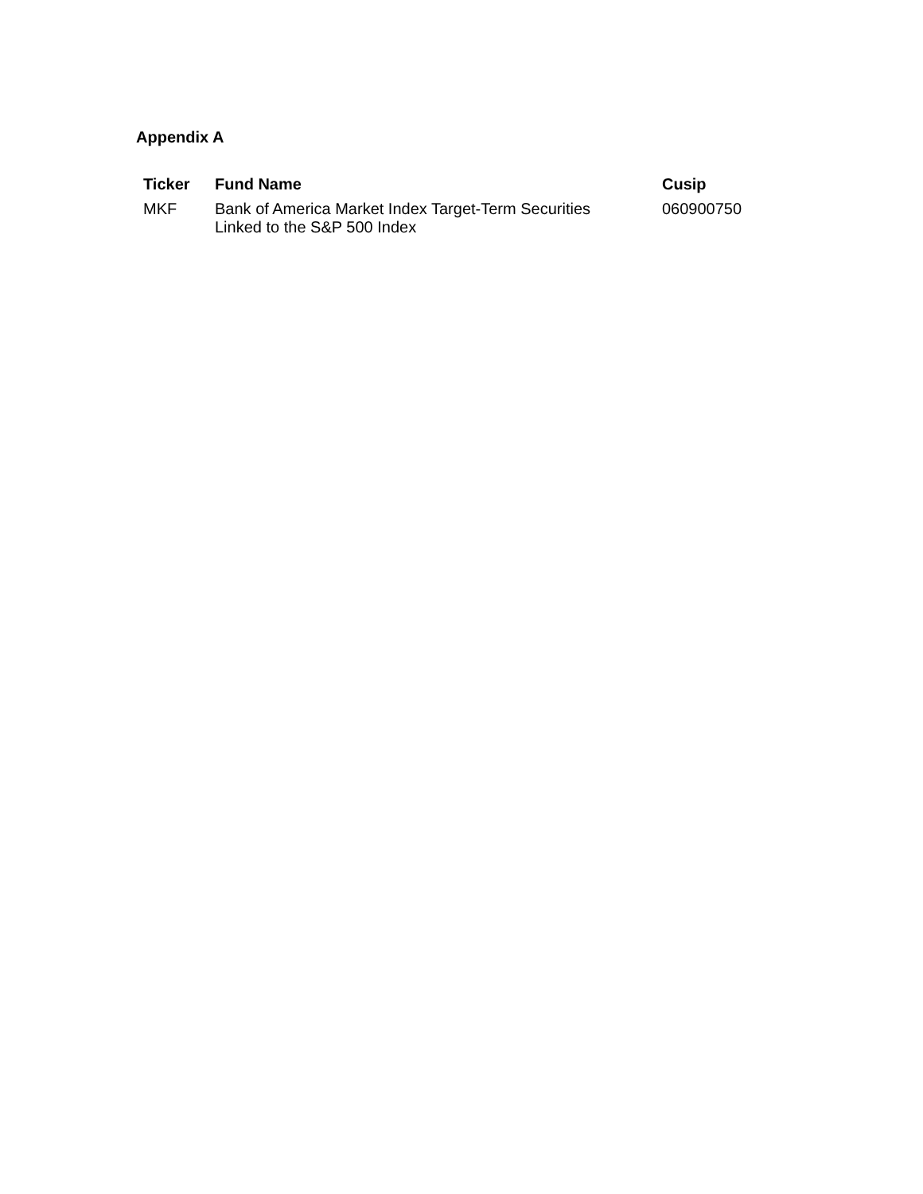Appendix A
| Ticker | Fund Name | Cusip |
| --- | --- | --- |
| MKF | Bank of America Market Index Target-Term Securities Linked to the S&P 500 Index | 060900750 |